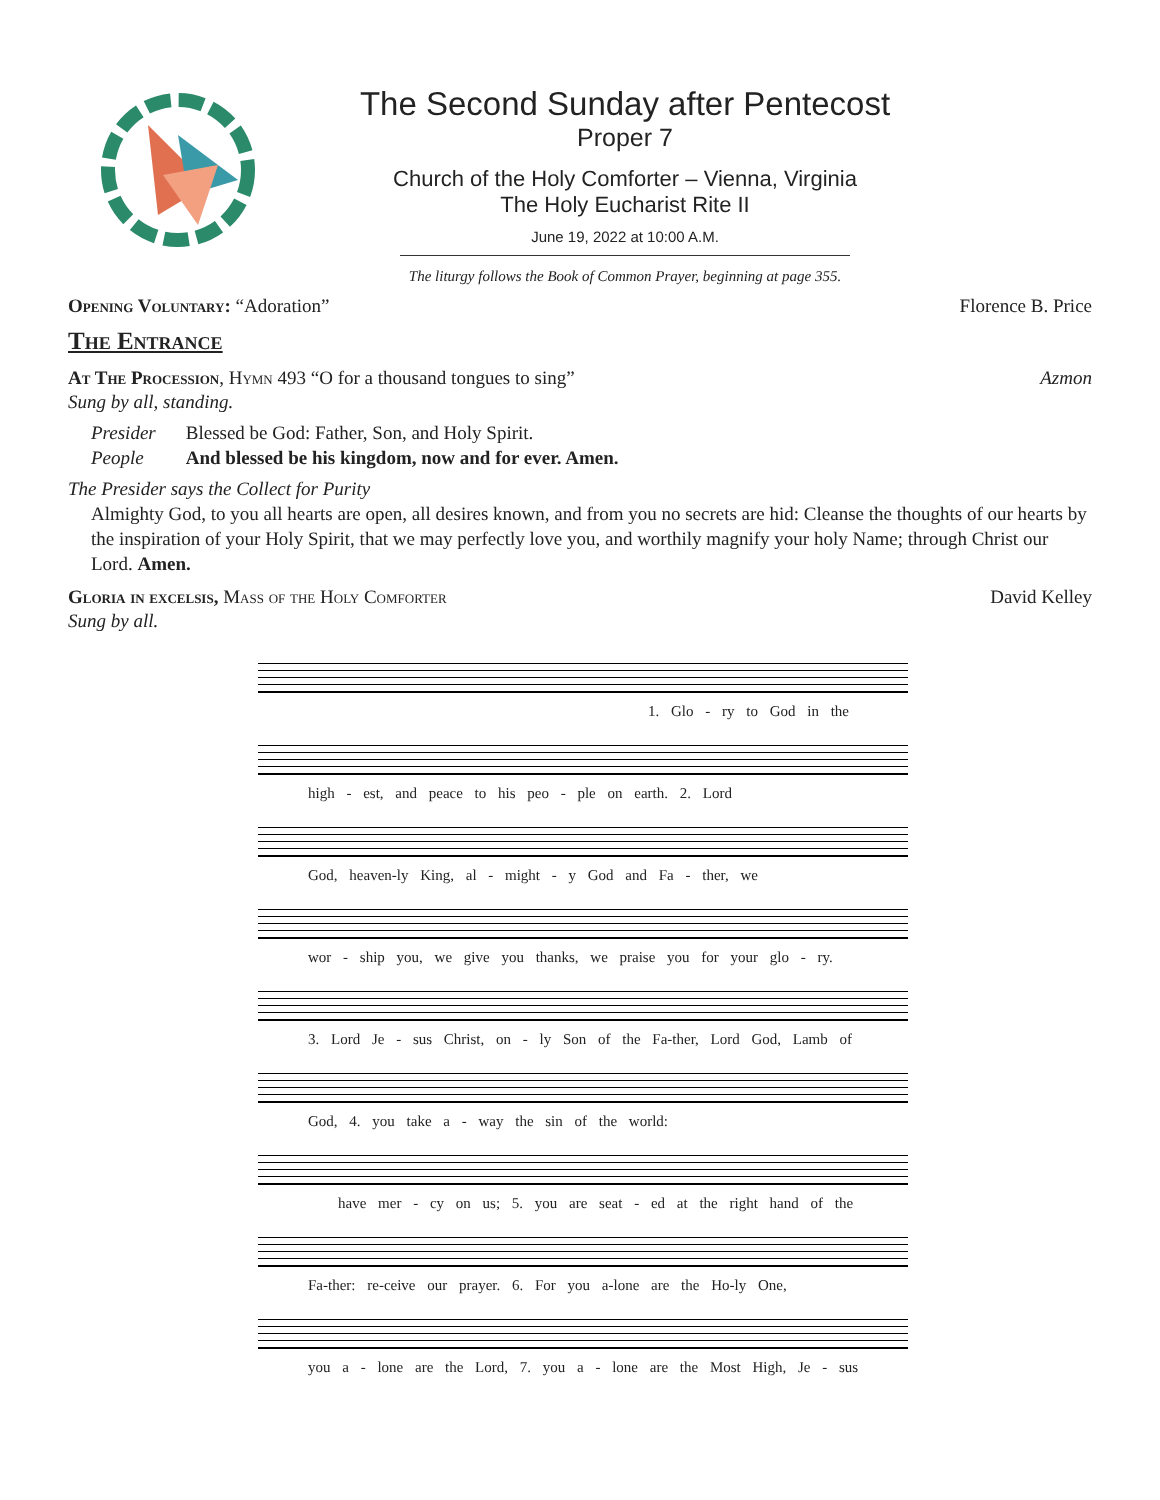The Second Sunday after Pentecost
Proper 7
Church of the Holy Comforter – Vienna, Virginia
The Holy Eucharist Rite II
June 19, 2022 at 10:00 A.M.
The liturgy follows the Book of Common Prayer, beginning at page 355.
Opening Voluntary: “Adoration” Florence B. Price
The Entrance
At The Procession, Hymn 493 “O for a thousand tongues to sing” Azmon
Sung by all, standing.
Presider Blessed be God: Father, Son, and Holy Spirit.
People And blessed be his kingdom, now and for ever. Amen.
The Presider says the Collect for Purity
Almighty God, to you all hearts are open, all desires known, and from you no secrets are hid: Cleanse the thoughts of our hearts by the inspiration of your Holy Spirit, that we may perfectly love you, and worthily magnify your holy Name; through Christ our Lord. Amen.
Gloria in excelsis, Mass of the Holy Comforter David Kelley
Sung by all.
1. Glo - ry to God in the
high - est, and peace to his peo - ple on earth. 2. Lord
God, heaven-ly King, al - might - y God and Fa - ther, we
wor - ship you, we give you thanks, we praise you for your glo - ry.
3. Lord Je - sus Christ, on - ly Son of the Fa-ther, Lord God, Lamb of
God, 4. you take a - way the sin of the world:
have mer - cy on us; 5. you are seat - ed at the right hand of the
Fa-ther: re-ceive our prayer. 6. For you a-lone are the Ho-ly One,
you a - lone are the Lord, 7. you a - lone are the Most High, Je - sus